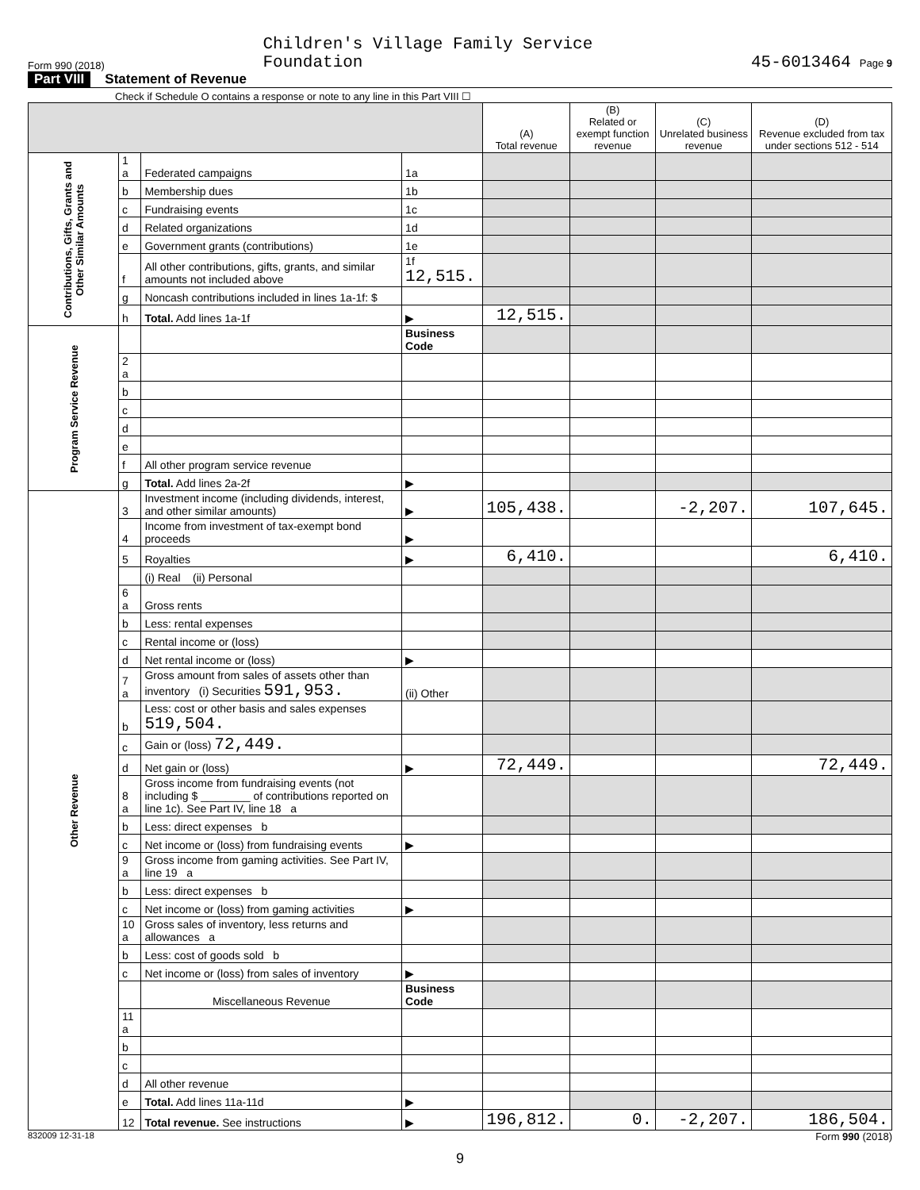Form 990 (2018) Children's Village Family Service
Foundation 45-6013464 Page 9
Part VIII Statement of Revenue
Check if Schedule O contains a response or note to any line in this Part VIII ☐
| | | | | (A) Total revenue | (B) Related or exempt function revenue | (C) Unrelated business revenue | (D) Revenue excluded from tax under sections 512 - 514 |
| --- | --- | --- | --- | --- | --- | --- | --- |
| Contributions, Gifts, Grants and Other Similar Amounts | 1 a | Federated campaigns | 1a | | | | |
| | b | Membership dues | 1b | | | | |
| | c | Fundraising events | 1c | | | | |
| | d | Related organizations | 1d | | | | |
| | e | Government grants (contributions) | 1e | | | | |
| | f | All other contributions, gifts, grants, and similar amounts not included above | 1f 12,515. | | | | |
| | g | Noncash contributions included in lines 1a-1f: $ | | | | | |
| | h | Total. Add lines 1a-1f | ▶ | 12,515. | | | |
| Program Service Revenue | | | Business Code | | | | |
| | 2 a | | | | | | |
| | b | | | | | | |
| | c | | | | | | |
| | d | | | | | | |
| | e | | | | | | |
| | f | All other program service revenue | | | | | |
| | g | Total. Add lines 2a-2f | ▶ | | | | |
| Other Revenue | 3 | Investment income (including dividends, interest, and other similar amounts) | ▶ | 105,438. | | -2,207. | 107,645. |
| | 4 | Income from investment of tax-exempt bond proceeds | ▶ | | | | |
| | 5 | Royalties | ▶ | 6,410. | | | 6,410. |
| | | (i) Real (ii) Personal | | | | | |
| | 6 a | Gross rents | | | | | |
| | b | Less: rental expenses | | | | | |
| | c | Rental income or (loss) | | | | | |
| | d | Net rental income or (loss) | ▶ | | | | |
| | 7 a | Gross amount from sales of assets other than inventory (i) Securities 591,953. | (ii) Other | | | | |
| | b | Less: cost or other basis and sales expenses 519,504. | | | | | |
| | c | Gain or (loss) 72,449. | | | | | |
| | d | Net gain or (loss) | ▶ | 72,449. | | | 72,449. |
| | 8 a | Gross income from fundraising events (not including $ ________ of contributions reported on line 1c). See Part IV, line 18 a | | | | | |
| | b | Less: direct expenses b | | | | | |
| | c | Net income or (loss) from fundraising events | ▶ | | | | |
| | 9 a | Gross income from gaming activities. See Part IV, line 19 a | | | | | |
| | b | Less: direct expenses b | | | | | |
| | c | Net income or (loss) from gaming activities | ▶ | | | | |
| | 10 a | Gross sales of inventory, less returns and allowances a | | | | | |
| | b | Less: cost of goods sold b | | | | | |
| | c | Net income or (loss) from sales of inventory | ▶ | | | | |
| | | Miscellaneous Revenue | Business Code | | | | |
| | 11 a | | | | | | |
| | b | | | | | | |
| | c | | | | | | |
| | d | All other revenue | | | | | |
| | e | Total. Add lines 11a-11d | ▶ | | | | |
| | 12 | Total revenue. See instructions | ▶ | 196,812. | 0. | -2,207. | 186,504. |
832009 12-31-18 Form 990 (2018)
9